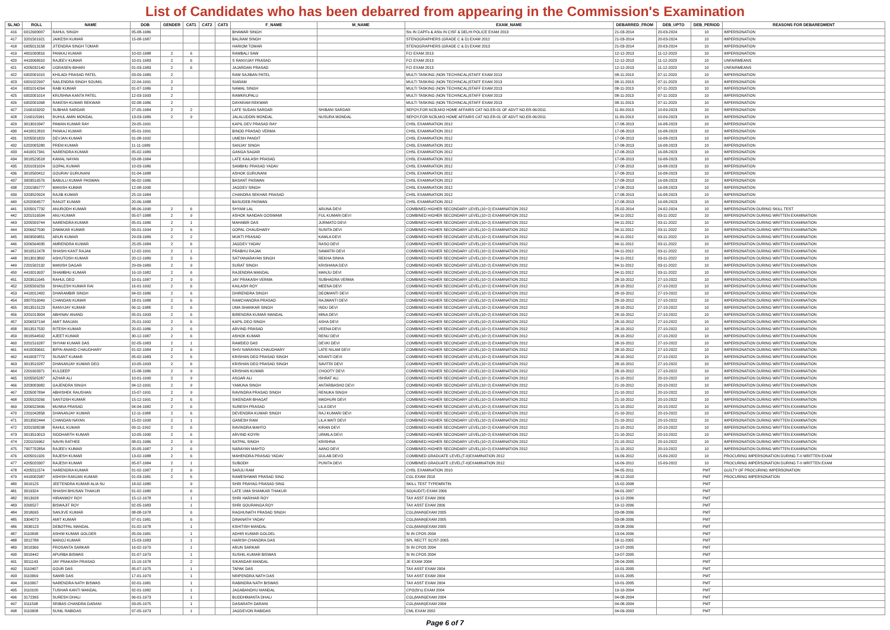List of Candidates who has been debarred from appearing in the Commission's Examination
| SL.NO | ROLL | NAME | DOB | GENDER | CAT1 | CAT2 | CAT3 | F_NAME | M_NAME | EXAM_NAME | DEBARRED_FROM | DEB_UPTO | DEB_PERIOD | REASONS FOR DEBAREDMENT |
| --- | --- | --- | --- | --- | --- | --- | --- | --- | --- | --- | --- | --- | --- | --- |
| 416 | 6012600007 | RAHUL SINGH | 05-08-1986 | | | | | BHAWAR SINGH | | SIs IN CAPFs & ASIs IN CISF & DELHI POLICE EXAM 2013 | 21-03-2014 | 20-03-2024 | 10 | IMPERSONATION |
| 417 | 3201501921 | JAIKESH KUMAR | 15-08-1987 | | | | | BALRAM SINGH | | STENOGRAPHERS (GRADE C & D) EXAM 2012 | 21-03-2014 | 20-03-2024 | 10 | IMPERSONATION |
| 418 | 6005013158 | JITENDRA SINGH TOMAR | | | | | | HARIOM TOMAR | | STENOGRAPHERS (GRADE C & D) EXAM 2013 | 21-03-2014 | 20-03-2024 | 10 | IMPERSONATION |
| 419 | 4001000816 | PANKAJ KUMAR | 10-02-1988 | 2 | 6 | | | RAMBALI SAW | | FCI EXAM 2013 | 12-12-2013 | 11-12-2023 | 10 | IMPERSONATION |
| 420 | 4410068910 | RAJEEV KUMAR | 10-01-1983 | 2 | 6 | | | S RANVIJAY PRASAD | | FCI EXAM 2013 | 12-12-2013 | 11-12-2023 | 10 | UNFAIRMEANS |
| 421 | 4205032140 | UGRASEN BIHARI | 01-03-1983 | 2 | 6 | | | JAJARDAN PRASAD | | FCI EXAM 2013 | 12-12-2013 | 11-12-2023 | 10 | UNFAIRMEANS |
| 422 | 6002001015 | KHILADI PRASAD PATEL | 03-09-1989 | 2 | | | | RAM SAJIBAN PATEL | | MULTI TASKING (NON TECHINCAL)STAFF EXAM 2013 | 08-11-2013 | 07-11-2023 | 10 | IMPERSONATION |
| 423 | 6001022997 | SAILENDRA SINGH SOUMIL | 22-04-1991 | 2 | | | | SIARAM | | MULTI TASKING (NON TECHINCAL)STAFF EXAM 2013 | 08-11-2013 | 07-11-2023 | 10 | IMPERSONATION |
| 424 | 6001014264 | RABI KUMAR | 01-07-1986 | 2 | | | | NAWAL SINGH | | MULTI TASKING (NON TECHINCAL)STAFF EXAM 2013 | 08-11-2013 | 07-11-2023 | 10 | IMPERSONATION |
| 425 | 6002001014 | KRUSHNA KANTA PATEL | 12-03-1993 | 2 | | | | RAMKRUPALU | | MULTI TASKING (NON TECHINCAL)STAFF EXAM 2013 | 08-11-2013 | 07-11-2023 | 10 | IMPERSONATION |
| 426 | 6002001068 | RAKESH KUMAR REKWAR | 02-08-1986 | 2 | | | | DAYARAM REKWAR | | MULTI TASKING (NON TECHINCAL)STAFF EXAM 2013 | 08-11-2013 | 07-11-2023 | 10 | IMPERSONATION |
| 427 | 2160103202 | SUBHAS SARDAR | 27-05-1984 | 2 | 2 | | | LATE SUDAN SARDAR | SHIBANI SARDAR | SEPOY,FOR NCB,M/O HOME AFFAIRS CAT NO.ER-01 OF ADVT NO.ER-06/2011 | 11-09-2013 | 10-09-2023 | 10 | IMPERSONATION |
| 428 | 2160115991 | RUHUL AMIN MONDAL | 13-03-1989 | 2 | 9 | | | JALALUDDIN MONDAL | NUSURA MONDAL | SEPOY,FOR NCB,M/O HOME AFFAIRS CAT NO.ER-01 OF ADVT NO.ER-06/2011 | 11-09-2013 | 10-09-2023 | 10 | IMPERSONATION |
| 429 | 3013010347 | PAWAN KUMAR RAY | 29-05-1991 | | | | | KAPIL DEV PRASAD RAY | | CHSL EXAMINATION 2012 | 17-08-2013 | 16-08-2023 | 10 | IMPERSONATION |
| 430 | 4410012810 | PANKAJ KUMAR | 05-01-1991 | | | | | BINOD PRASAD VERMA | | CHSL EXAMINATION 2012 | 17-08-2013 | 16-08-2023 | 10 | IMPERSONATION |
| 431 | 3205501829 | DEVJAN KUMAR | 01-08-1992 | | | | | UMESH PANDIT | | CHSL EXAMINATION 2012 | 17-08-2013 | 16-08-2023 | 10 | IMPERSONATION |
| 432 | 6202005280 | PREM KUMAR | 11-11-1989 | | | | | SANJAY SINGH | | CHSL EXAMINATION 2012 | 17-08-2013 | 16-08-2023 | 10 | IMPERSONATION |
| 433 | 4410017341 | NARENDRA KUMAR | 05-02-1989 | | | | | GANGA SAGAR | | CHSL EXAMINATION 2012 | 17-08-2013 | 16-08-2023 | 10 | IMPERSONATION |
| 434 | 3010529518 | KAMAL NAYAN | 03-08-1984 | | | | | LATE KAILASH PRASAD | | CHSL EXAMINATION 2012 | 17-08-2013 | 16-08-2023 | 10 | IMPERSONATION |
| 435 | 3201031024 | GOPAL KUMAR | 10-03-1986 | | | | | SAMBHU PRASAD YADAV | | CHSL EXAMINATION 2012 | 17-08-2013 | 16-08-2023 | 10 | IMPERSONATION |
| 436 | 3010500412 | GOURAV GURUNANI | 01-04-1988 | | | | | ASHOK GURUNANI | | CHSL EXAMINATION 2012 | 17-08-2013 | 16-08-2023 | 10 | IMPERSONATION |
| 437 | 3003516576 | BABULU KUMAR PASWAN | 06-02-1986 | | | | | BASANT PASWAN | | CHSL EXAMINATION 2012 | 17-08-2013 | 16-08-2023 | 10 | IMPERSONATION |
| 438 | 2201586777 | MANISH KUMAR | 12-08-1990 | | | | | JAGDEV SINGH | | CHSL EXAMINATION 2012 | 17-08-2013 | 16-08-2023 | 10 | IMPERSONATION |
| 439 | 3203520924 | RAJIB KUMAR | 25-10-1984 | | | | | CHANDRA SEKHAR PRASAD | | CHSL EXAMINATION 2012 | 17-08-2013 | 16-08-2023 | 10 | IMPERSONATION |
| 440 | 6202004577 | RANJIT KUMAR | 20-06-1988 | | | | | BASUDEB PASWAN | | CHSL EXAMINATION 2012 | 17-08-2013 | 16-08-2023 | 10 | IMPERSONATION |
| 441 | 3205017732 | ANURODH KUMAR | 08-06-1990 | 2 | 6 | | | SHYAM LAL | ARUNA DEVI | COMBINED HIGHER SECONDARY LEVEL(10+2) EXAMINATION 2012 | 25-02-2014 | 24-02-2024 | 10 | IMPERSONATION DURING SKILL TEST |
| 442 | 3201516594 | ANU KUMAR | 05-07-1988 | 2 | 9 | | | ASHOK NANDAN GOSWAMI | FUL KUMARI DEVI | COMBINED HIGHER SECONDARY LEVEL(10+2) EXAMINATION 2012 | 04-11-2012 | 03-11-2022 | 10 | IMPERSONATION DURING WRITTEN EXAMINATION |
| 443 | 3205509744 | NARENDRA KUMAR | 05-01-1986 | 2 | 1 | | | MAHABIR DAS | JURMATO DEVI | COMBINED HIGHER SECONDARY LEVEL(10+2) EXAMINATION 2012 | 04-11-2012 | 03-11-2022 | 10 | IMPERSONATION DURING WRITTEN EXAMINATION |
| 444 | 3206627590 | DIWAKAR KUMAR | 09-01-1994 | 2 | 6 | | | GOPAL CHAUDHARY | SUNITA DEVI | COMBINED HIGHER SECONDARY LEVEL(10+2) EXAMINATION 2012 | 04-11-2012 | 03-11-2022 | 10 | IMPERSONATION DURING WRITTEN EXAMINATION |
| 445 | 3003509851 | ARUN KUMAR | 29-03-1989 | 2 | 2 | | | MUKTI PRASAD | KAMLA DEVI | COMBINED HIGHER SECONDARY LEVEL(10+2) EXAMINATION 2012 | 04-11-2012 | 03-11-2022 | 10 | IMPERSONATION DURING WRITTEN EXAMINATION |
| 446 | 3206564035 | AMRENDRA KUMAR | 25-05-1984 | 2 | 6 | | | JAGDEV YADAV | RASO DEVI | COMBINED HIGHER SECONDARY LEVEL(10+2) EXAMINATION 2012 | 04-11-2012 | 03-11-2022 | 10 | IMPERSONATION DURING WRITTEN EXAMINATION |
| 447 | 3010512478 | SHASHI KANT RAJAK | 12-02-1991 | 2 | 1 | | | PRABHU RAJAK | SAWATRI DEVI | COMBINED HIGHER SECONDARY LEVEL(10+2) EXAMINATION 2012 | 04-11-2012 | 03-11-2022 | 10 | IMPERSONATION DURING WRITTEN EXAMINATION |
| 448 | 3013013892 | ASHUTOSH KUMAR | 20-12-1989 | 2 | 6 | | | SATYANARAYAN SINGH | REKHA SINHA | COMBINED HIGHER SECONDARY LEVEL(10+2) EXAMINATION 2012 | 04-11-2012 | 03-11-2022 | 10 | IMPERSONATION DURING WRITTEN EXAMINATION |
| 449 | 2201502132 | MANISH DAGAR | 29-09-1989 | 2 | 9 | | | SURAT SINGH | KRISHANA DEVI | COMBINED HIGHER SECONDARY LEVEL(10+2) EXAMINATION 2012 | 04-11-2012 | 03-11-2022 | 10 | IMPERSONATION DURING WRITTEN EXAMINATION |
| 450 | 4410019937 | SHAMBHU KUMAR | 16-10-1982 | 2 | 6 | | | RAJENDRA MANDAL | MANJU DEVI | COMBINED HIGHER SECONDARY LEVEL(10+2) EXAMINATION 2012 | 04-11-2012 | 03-11-2022 | 10 | IMPERSONATION DURING WRITTEN EXAMINATION |
| 451 | 3203511645 | RAHUL DEO | 10-01-1987 | 2 | 9 | | | JAY PRAKASH VERMA | SUBHADRA VERMA | COMBINED HIGHER SECONDARY LEVEL(10+2) EXAMINATION 2012 | 28-10-2012 | 27-10-2022 | 10 | IMPERSONATION DURING WRITTEN EXAMINATION |
| 452 | 3205509259 | SHAILESH KUMAR RAI | 16-01-1992 | 2 | 6 | | | KAILASH ROY | MEENA DEVI | COMBINED HIGHER SECONDARY LEVEL(10+2) EXAMINATION 2012 | 28-10-2012 | 27-10-2022 | 10 | IMPERSONATION DURING WRITTEN EXAMINATION |
| 453 | 4410012402 | DHARAMBIR SINGH | 04-02-1986 | 2 | 6 | | | DHIRENDRA SINGH | DEOMANTI DEVI | COMBINED HIGHER SECONDARY LEVEL(10+2) EXAMINATION 2012 | 28-10-2012 | 27-10-2022 | 10 | IMPERSONATION DURING WRITTEN EXAMINATION |
| 454 | 3007016049 | CHANDAN KUMAR | 18-01-1988 | 2 | 6 | | | RAMCHANDRA PRASAD | RAJWANTI DEVI | COMBINED HIGHER SECONDARY LEVEL(10+2) EXAMINATION 2012 | 28-10-2012 | 27-10-2022 | 10 | IMPERSONATION DURING WRITTEN EXAMINATION |
| 455 | 3013515123 | RANVIJAY KUMAR | 06-11-1988 | 2 | 6 | | | UMA SHANKAR SINGH | INDU DEVI | COMBINED HIGHER SECONDARY LEVEL(10+2) EXAMINATION 2012 | 28-10-2012 | 27-10-2022 | 10 | IMPERSONATION DURING WRITTEN EXAMINATION |
| 456 | 3201013904 | ABHINAV ANAND | 05-01-1993 | 2 | 6 | | | BIRENDRA KUMAR MANDAL | MINA DEVI | COMBINED HIGHER SECONDARY LEVEL(10+2) EXAMINATION 2012 | 28-10-2012 | 27-10-2022 | 10 | IMPERSONATION DURING WRITTEN EXAMINATION |
| 457 | 3206537194 | AMIT RANJAN | 25-01-1992 | 2 | 6 | | | KAPIL DEO SINGH | ASHA DEVI | COMBINED HIGHER SECONDARY LEVEL(10+2) EXAMINATION 2012 | 28-10-2012 | 27-10-2022 | 10 | IMPERSONATION DURING WRITTEN EXAMINATION |
| 458 | 3013517532 | RITESH KUMAR | 20-02-1986 | 2 | 6 | | | ARVIND PRASAD | VEENA DEVI | COMBINED HIGHER SECONDARY LEVEL(10+2) EXAMINATION 2012 | 28-10-2012 | 27-10-2022 | 10 | IMPERSONATION DURING WRITTEN EXAMINATION |
| 459 | 3010544592 | AJEET KUMAR | 30-12-1987 | 2 | 6 | | | ASHOK KUMAR | RENU DEVI | COMBINED HIGHER SECONDARY LEVEL(10+2) EXAMINATION 2012 | 28-10-2012 | 27-10-2022 | 10 | IMPERSONATION DURING WRITTEN EXAMINATION |
| 460 | 3201516287 | SHYAM KUMAR DAS | 02-05-1983 | 2 | 1 | | | RAMDEO DAS | DEVKI DEVI | COMBINED HIGHER SECONDARY LEVEL(10+2) EXAMINATION 2012 | 28-10-2012 | 27-10-2022 | 10 | IMPERSONATION DURING WRITTEN EXAMINATION |
| 461 | 4410039661 | BIPIN ANAND CHAUDHARY | 01-02-1984 | 2 | 6 | | | SHIV NARAYAN CHAUDHARY | LATE NILAM DEVI | COMBINED HIGHER SECONDARY LEVEL(10+2) EXAMINATION 2012 | 28-10-2012 | 27-10-2022 | 10 | IMPERSONATION DURING WRITTEN EXAMINATION |
| 462 | 4410037772 | SUSANT KUMAR | 05-02-1983 | 2 | 6 | | | KRISHAN DEO PRASAD SINGH | KRANTI DEVI | COMBINED HIGHER SECONDARY LEVEL(10+2) EXAMINATION 2012 | 28-10-2012 | 27-10-2022 | 10 | IMPERSONATION DURING WRITTEN EXAMINATION |
| 463 | 3013510287 | DHANANJAY KUMAR DEO | 10-05-1993 | 2 | 6 | | | KRISHAN DEO PRASAD SINGH | SAVITRI DEVI | COMBINED HIGHER SECONDARY LEVEL(10+2) EXAMINATION 2012 | 28-10-2012 | 27-10-2022 | 10 | IMPERSONATION DURING WRITTEN EXAMINATION |
| 464 | 2201603371 | KULDEEP | 15-08-1986 | 2 | 9 | | | KRISHAN KUMAR | CHOOTY DEVI | COMBINED HIGHER SECONDARY LEVEL(10+2) EXAMINATION 2012 | 28-10-2012 | 27-10-2022 | 10 | IMPERSONATION DURING WRITTEN EXAMINATION |
| 465 | 3205505287 | AZHAR ALI | 10-01-1990 | 2 | 9 | | | ASGAR ALI | ISHRAT ALI | COMBINED HIGHER SECONDARY LEVEL(10+2) EXAMINATION 2012 | 21-10-2012 | 20-10-2022 | 10 | IMPERSONATION DURING WRITTEN EXAMINATION |
| 466 | 3203003982 | GAJENDRA SINGH | 04-12-1991 | 2 | 9 | | | YAMUNA SINGH | ANTARBASHO DEVI | COMBINED HIGHER SECONDARY LEVEL(10+2) EXAMINATION 2012 | 21-10-2012 | 20-10-2022 | 10 | IMPERSONATION DURING WRITTEN EXAMINATION |
| 467 | 3205007894 | ABHISHEK RAUSHAN | 15-07-1991 | 2 | 9 | | | RAVINDRA PRASAD SINGH | RENUKA SINGH | COMBINED HIGHER SECONDARY LEVEL(10+2) EXAMINATION 2012 | 21-10-2012 | 20-10-2022 | 10 | IMPERSONATION DURING WRITTEN EXAMINATION |
| 468 | 3205520266 | SANTOSH KUMAR | 15-12-1991 | 2 | 6 | | | SIKENDAR BHAGAT | MADHURI DEVI | COMBINED HIGHER SECONDARY LEVEL(10+2) EXAMINATION 2012 | 21-10-2012 | 20-10-2022 | 10 | IMPERSONATION DURING WRITTEN EXAMINATION |
| 469 | 3206523496 | MUNNA PRASAD | 04-04-1982 | 2 | 6 | | | SURESH PRASAD | LILA DEVI | COMBINED HIGHER SECONDARY LEVEL(10+2) EXAMINATION 2012 | 21-10-2012 | 20-10-2022 | 10 | IMPERSONATION DURING WRITTEN EXAMINATION |
| 470 | 2201042858 | DHANANJAY KUMAR | 12-11-1988 | 2 | 6 | | | DEVENDRA KUMAR SINGH | RAJ KUMARI DEVI | COMBINED HIGHER SECONDARY LEVEL(10+2) EXAMINATION 2012 | 21-10-2012 | 20-10-2022 | 10 | IMPERSONATION DURING WRITTEN EXAMINATION |
| 471 | 3013502444 | CHANDAN NAYAN | 15-02-1990 | 2 | 1 | | | GANESH RAM | LILA WATI DEVI | COMBINED HIGHER SECONDARY LEVEL(10+2) EXAMINATION 2012 | 21-10-2012 | 20-10-2022 | 10 | IMPERSONATION DURING WRITTEN EXAMINATION |
| 472 | 3201508298 | RAHUL KUMAR | 09-11-1992 | 2 | 6 | | | RAVINDRA MAHTO | KIRAN DEVI | COMBINED HIGHER SECONDARY LEVEL(10+2) EXAMINATION 2012 | 21-10-2012 | 20-10-2022 | 10 | IMPERSONATION DURING WRITTEN EXAMINATION |
| 473 | 3013510013 | SIDDHARTH KUMAR | 10-05-1990 | 2 | 6 | | | ARVIND KOYRI | URMILA DEVI | COMBINED HIGHER SECONDARY LEVEL(10+2) EXAMINATION 2012 | 21-10-2012 | 20-10-2022 | 10 | IMPERSONATION DURING WRITTEN EXAMINATION |
| 474 | 2201159962 | NAVIN RATHEE | 08-01-1986 | 2 | 9 | | | SATPAL SINGH | KRISHNA | COMBINED HIGHER SECONDARY LEVEL(10+2) EXAMINATION 2012 | 21-10-2012 | 20-10-2022 | 10 | IMPERSONATION DURING WRITTEN EXAMINATION |
| 475 | 7007702854 | RAJEEV KUMAR | 20-05-1987 | 2 | 6 | | | NARAYAN MAHTO | AANO DEVI | COMBINED HIGHER SECONDARY LEVEL(10+2) EXAMINATION 2012 | 21-10-2012 | 20-10-2022 | 10 | IMPERSONATION DURING WRITTEN EXAMINATION |
| 476 | 4205011926 | RAJESH KUMAR | 13-02-1988 | 2 | 6 | | | MAHENDRA PRASAD YADAV | GULAB DEVO | COMBINED GRADUATE LEVEL(T-II)EXAMINATION 2012 | 16-09-2012 | 15-09-2022 | 10 | PROCURING IMPERSONATION DURING T-II WRITTEN EXAM |
| 477 | 4205020307 | RAJESH KUMAR | 05-07-1984 | 2 | 1 | | | SUBODH | PUNITA DEVI | COMBINED GRADUATE LEVEL(T-II)EXAMINATION 2012 | 16-09-2012 | 15-09-2022 | 10 | PROCURING IMPERSONATION DURING T-II WRITTEN EXAM |
| 478 | 4205511574 | HARENDRA KUMAR | 01-02-1987 | 2 | 6 | | | SARJU RAM | | CHSL EXAMINATION 2010 | 04-05-2011 | | PMT | GUILTY OF PROCURING IMPERSONATION |
| 479 | 4410002987 | ASHISH RANJAN KUMAR | 01-03-1981 | 2 | 6 | | | RAMESHWAR PRASAD SING | | CGL EXAM 2010 | 08-12-2010 | | PMT | PROCURING IMPERSONATION |
| 480 | 3010125 | JEETENDRA KUMAR ALIA SU | 18-02-1980 | | 9 | | | SHRI PRAYAG PRASAD SING | | SKILL TEST TYPEWRITIN | 15-02-2008 | | PMT | |
| 481 | 3019324 | SHASHI BHUSAN THAKUR | 01-02-1980 | | 6 | | | LATE UMA SHANKAR THAKUR | | SO(AUDIT) EXAM 2006 | 04-01-2007 | | PMT | |
| 482 | 3013928 | HIRANMOY ROY | 15-12-1978 | | 1 | | | SHRI HARIHAR ROY | | TAX ASST EXAM 2006 | 19-12-2006 | | PMT | |
| 483 | 3260527 | BISWAJIT ROY | 02-05-1983 | | 1 | | | SHRI GOURANGA ROY | | TAX ASST EXAM 2006 | 19-12-2006 | | PMT | |
| 484 | 3018695 | SANJIVE KUMAR | 08-08-1978 | | 6 | | | RAGHUNATH PRASAD SINGH | | CGL(MAIN)EXAM 2005 | 03-08-2006 | | PMT | |
| 485 | 3304073 | AMIT KUMAR | 07-01-1981 | | 6 | | | DINANATH YADAV | | CGL(MAIN)EXAM 2005 | 03-08-2006 | | PMT | |
| 486 | 3030123 | DEBOTPAL MANDAL | 01-02-1978 | | 1 | | | KSHITISH MANDAL | | CGL(MAIN)EXAM 2005 | 03-08-2006 | | PMT | |
| 487 | 3110098 | ASHIM KUMAR GOLDER | 05-09-1981 | | 1 | | | ADHIR KUMAR GOLDEL | | SI IN CPOS 2004 | 13-04-2006 | | PMT | |
| 488 | 3012788 | MANOJ KUMAR | 15-03-1983 | | 1 | | | HARISH CHANDRA DAS | | SPL RECTT SC/ST-2005 | 18-11-2005 | | PMT | |
| 489 | 3010366 | PROSANTA SARKAR | 16-02-1979 | | 1 | | | ARUN SARKAR | | SI IN CPOS 2004 | 19-07-2005 | | PMT | |
| 490 | 3010442 | APURBA BISWAS | 01-07-1979 | | 1 | | | SUSHIL KUMAR BISWAS | | SI IN CPOS 2004 | 19-07-2005 | | PMT | |
| 491 | 3011143 | JAY PRAKASH PRASAD | 15-10-1978 | | 2 | | | SIKANDAR MANDAL | | JE EXAM 2004 | 28-04-2005 | | PMT | |
| 492 | 3110407 | GOUR DAS | 05-07-1975 | | 1 | | | TAPAK DAS | | TAX ASST EXAM 2004 | 10-01-2005 | | PMT | |
| 493 | 3110069 | SAMIR DAS | 17-01-1979 | | 1 | | | NRIPENDRA NATH DAS | | TAX ASST EXAM 2004 | 10-01-2005 | | PMT | |
| 494 | 3110067 | NARENDRA NATH BISWAS | 02-01-1981 | | 1 | | | RABINDRA NATH BISWAS | | TAX ASST EXAM 2004 | 10-01-2005 | | PMT | |
| 495 | 3110100 | TUSHAR KANTI MANDAL | 02-01-1982 | | 1 | | | JAGABANDHU MANDAL | | CPO(SI's) EXAM 2004 | 19-10-2004 | | PMT | |
| 496 | 3172395 | SURESH DHALI | 06-01-1973 | | 1 | | | BUDDHIMANTA DHALI | | CGL(MAIN)EXAM 2004 | 04-08-2004 | | PMT | |
| 497 | 3111598 | SRIBAS CHANDRA DARANI | 03-05-1975 | | 1 | | | DASARATH DARANI | | CGL(MAIN)EXAM 2004 | 04-08-2004 | | PMT | |
| 498 | 3110008 | SUNIL RABIDAS | 07-05-1973 | | 1 | | | JAGDEVON RABIDAS | | CML EXAM 2002 | 04-09-2003 | | PMT | |
Page 6 of 7